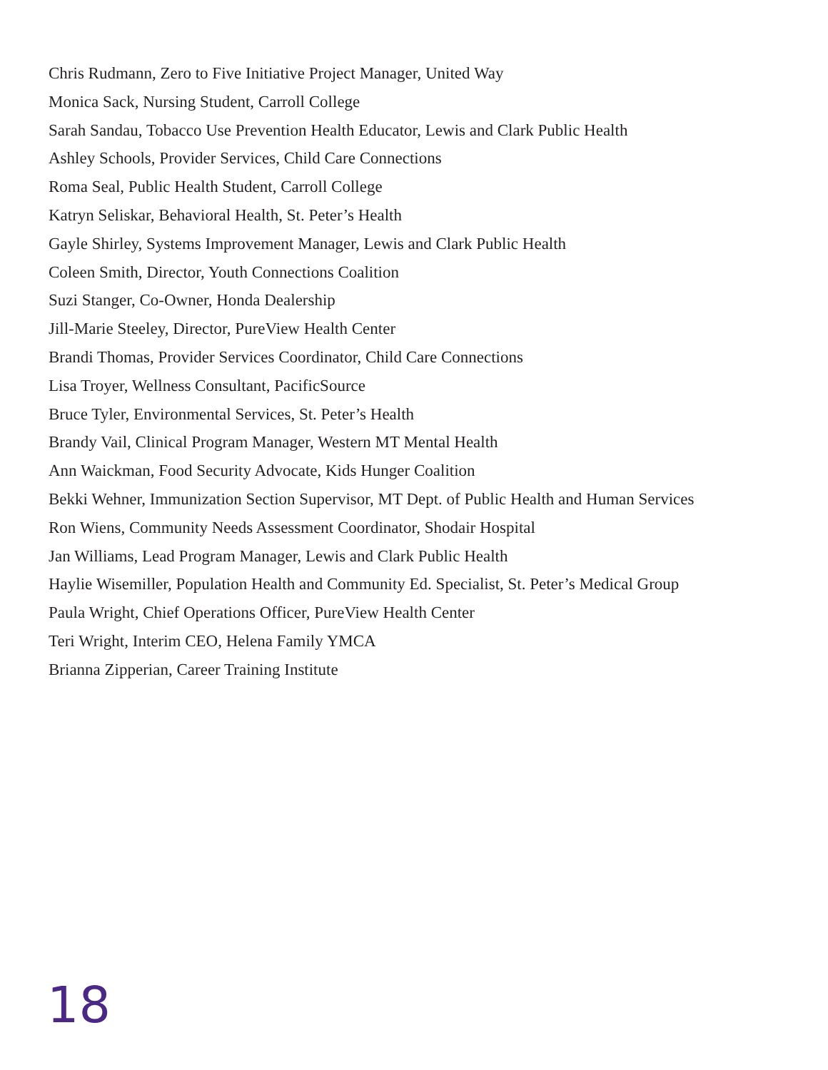Chris Rudmann, Zero to Five Initiative Project Manager, United Way
Monica Sack, Nursing Student, Carroll College
Sarah Sandau, Tobacco Use Prevention Health Educator, Lewis and Clark Public Health
Ashley Schools, Provider Services, Child Care Connections
Roma Seal, Public Health Student, Carroll College
Katryn Seliskar, Behavioral Health, St. Peter’s Health
Gayle Shirley, Systems Improvement Manager, Lewis and Clark Public Health
Coleen Smith, Director, Youth Connections Coalition
Suzi Stanger, Co-Owner, Honda Dealership
Jill-Marie Steeley, Director, PureView Health Center
Brandi Thomas, Provider Services Coordinator, Child Care Connections
Lisa Troyer, Wellness Consultant, PacificSource
Bruce Tyler, Environmental Services, St. Peter’s Health
Brandy Vail, Clinical Program Manager, Western MT Mental Health
Ann Waickman, Food Security Advocate, Kids Hunger Coalition
Bekki Wehner, Immunization Section Supervisor, MT Dept. of Public Health and Human Services
Ron Wiens, Community Needs Assessment Coordinator, Shodair Hospital
Jan Williams, Lead Program Manager, Lewis and Clark Public Health
Haylie Wisemiller, Population Health and Community Ed. Specialist, St. Peter’s Medical Group
Paula Wright, Chief Operations Officer, PureView Health Center
Teri Wright, Interim CEO, Helena Family YMCA
Brianna Zipperian, Career Training Institute
18